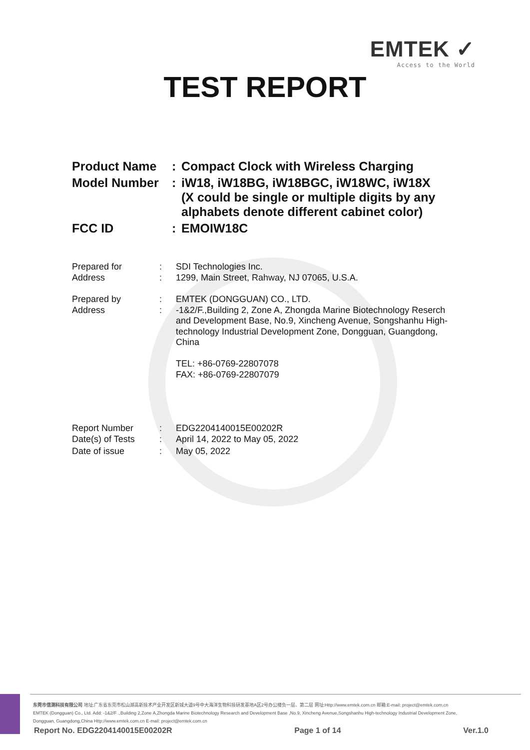EMTEK ✓
Access to the World
TEST REPORT
| Product Name | : | Compact Clock with Wireless Charging |
| Model Number | : | iW18, iW18BG, iW18BGC, iW18WC, iW18X (X could be single or multiple digits by any alphabets denote different cabinet color) |
| FCC ID | : | EMOIW18C |
| Prepared for | : | SDI Technologies Inc. |
| Address | : | 1299, Main Street, Rahway, NJ 07065, U.S.A. |
| Prepared by | : | EMTEK (DONGGUAN) CO., LTD. |
| Address | : | -1&2/F.,Building 2, Zone A, Zhongda Marine Biotechnology Reserch and Development Base, No.9, Xincheng Avenue, Songshanhu High-technology Industrial Development Zone, Dongguan, Guangdong, China TEL: +86-0769-22807078 FAX: +86-0769-22807079 |
| Report Number | : | EDG2204140015E00202R |
| Date(s) of Tests | : | April 14, 2022 to May 05, 2022 |
| Date of issue | : | May 05, 2022 |
东莞市信测科技有限公司 地址:广东省东莞市松山湖高新技术产业开发区新城大道9号中大海洋生物科技研发基地A区2号办公楼负一层、第二层 网址:Http://www.emtek.com.cn 邮箱:E-mail: project@emtek.com.cn
EMTEK (Dongguan) Co., Ltd. Add: -1&2/F .,Building 2,Zone A,Zhongda Marine Biotechnology Research and Development Base ,No.9, Xincheng Avenue,Songshanhu High-technology Industrial Development Zone,
Dongguan, Guangdong,China Http://www.emtek.com.cn E-mail: project@emtek.com.cn
Report No. EDG2204140015E00202R Page 1 of 14 Ver.1.0